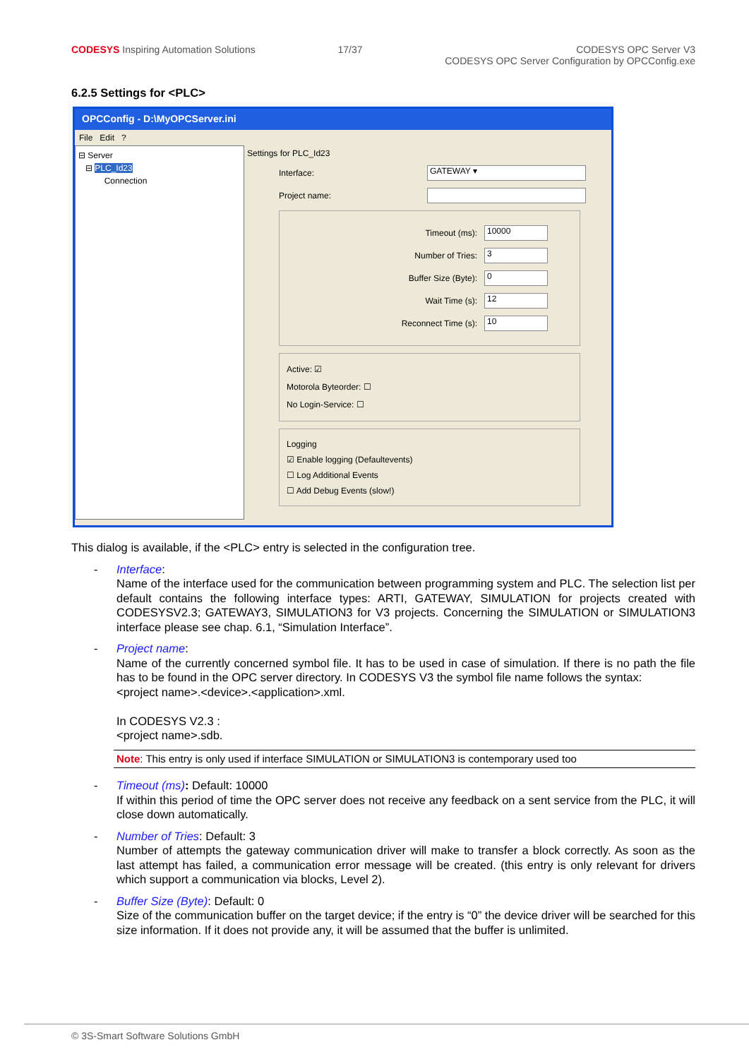CODESYS Inspiring Automation Solutions
17/37 CODESYS OPC Server V3
CODESYS OPC Server Configuration by OPCConfig.exe
6.2.5 Settings for <PLC>
OPCConfig - D:\MyOPCServer.ini
File Edit ?
⊟ Server
⊟ PLC_Id23
Connection
Settings for PLC_Id23
Interface: GATEWAY ▾
Project name:
Timeout (ms): 10000
Number of Tries: 3
Buffer Size (Byte): 0
Wait Time (s): 12
Reconnect Time (s): 10
Active: ☑
Motorola Byteorder: ☐
No Login-Service: ☐
Logging
☑ Enable logging (Defaultevents)
☐ Log Additional Events
☐ Add Debug Events (slow!)
This dialog is available, if the <PLC> entry is selected in the configuration tree.
- Interface:
Name of the interface used for the communication between programming system and PLC. The selection list per default contains the following interface types: ARTI, GATEWAY, SIMULATION for projects created with CODESYSV2.3; GATEWAY3, SIMULATION3 for V3 projects. Concerning the SIMULATION or SIMULATION3 interface please see chap. 6.1, “Simulation Interface”.
- Project name:
Name of the currently concerned symbol file. It has to be used in case of simulation. If there is no path the file has to be found in the OPC server directory. In CODESYS V3 the symbol file name follows the syntax:
<project name>.<device>.<application>.xml.
In CODESYS V2.3 :
<project name>.sdb.
Note: This entry is only used if interface SIMULATION or SIMULATION3 is contemporary used too
- Timeout (ms): Default: 10000
If within this period of time the OPC server does not receive any feedback on a sent service from the PLC, it will close down automatically.
- Number of Tries: Default: 3
Number of attempts the gateway communication driver will make to transfer a block correctly. As soon as the last attempt has failed, a communication error message will be created. (this entry is only relevant for drivers which support a communication via blocks, Level 2).
- Buffer Size (Byte): Default: 0
Size of the communication buffer on the target device; if the entry is “0” the device driver will be searched for this size information. If it does not provide any, it will be assumed that the buffer is unlimited.
© 3S-Smart Software Solutions GmbH